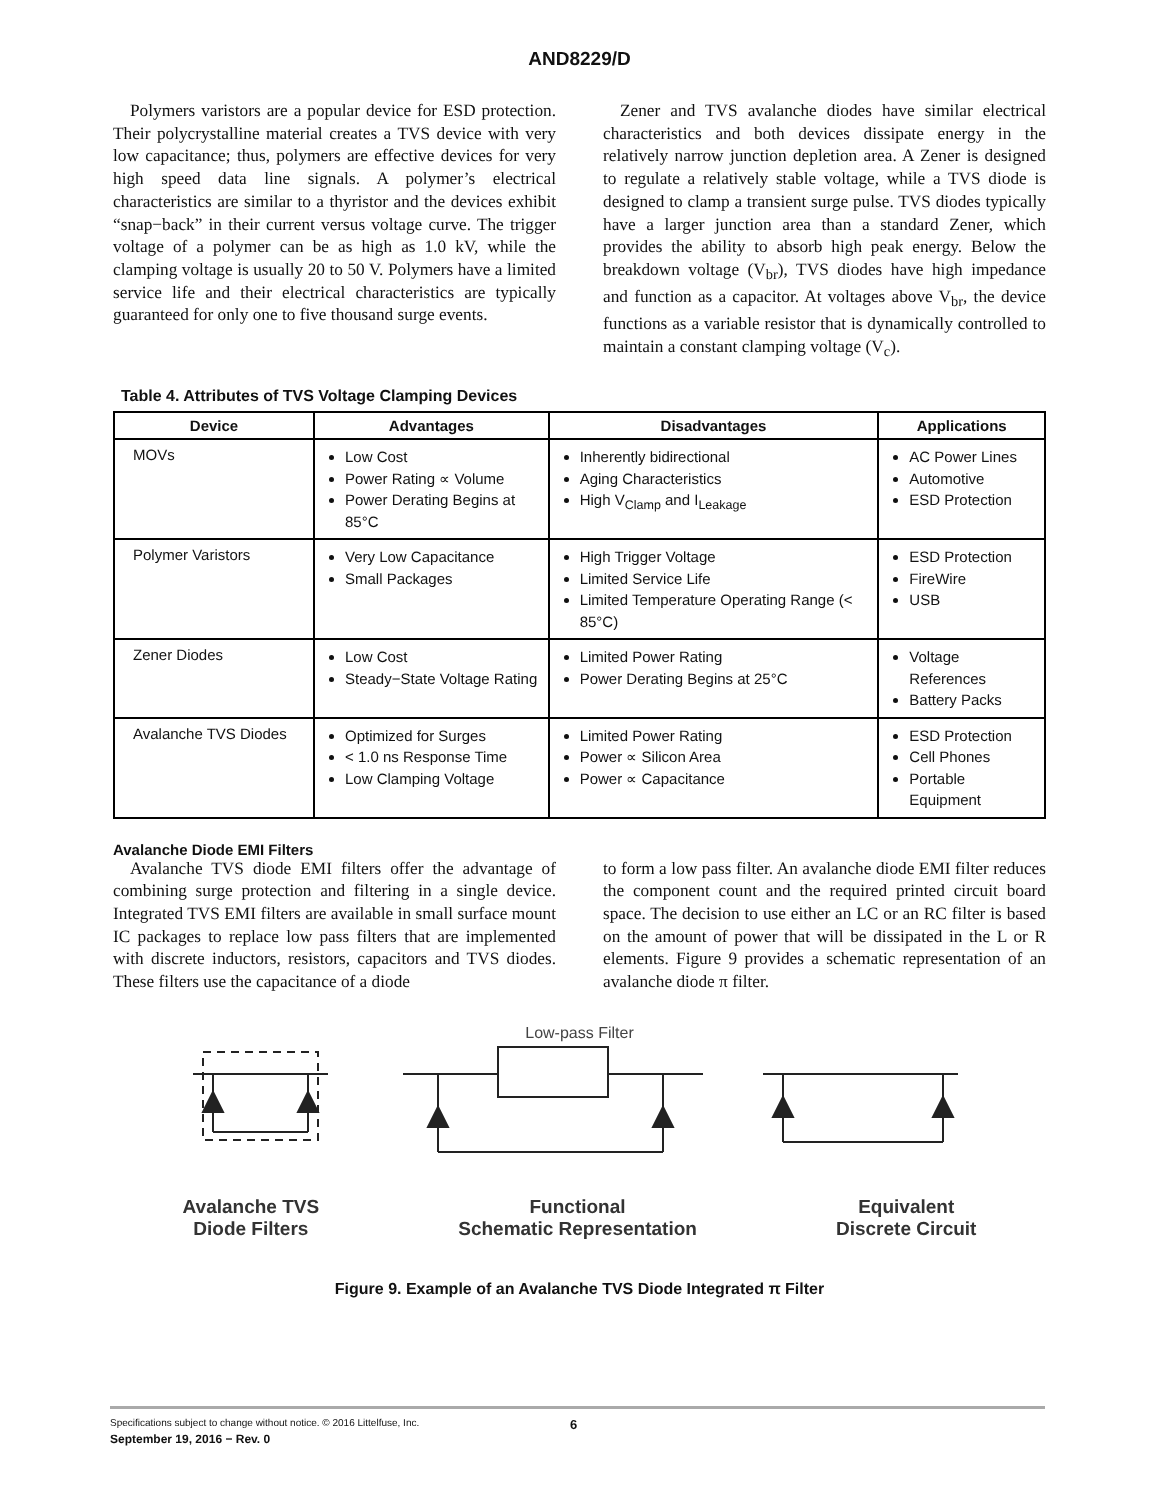AND8229/D
Polymers varistors are a popular device for ESD protection. Their polycrystalline material creates a TVS device with very low capacitance; thus, polymers are effective devices for very high speed data line signals. A polymer’s electrical characteristics are similar to a thyristor and the devices exhibit “snap−back” in their current versus voltage curve. The trigger voltage of a polymer can be as high as 1.0 kV, while the clamping voltage is usually 20 to 50 V. Polymers have a limited service life and their electrical characteristics are typically guaranteed for only one to five thousand surge events.
Zener and TVS avalanche diodes have similar electrical characteristics and both devices dissipate energy in the relatively narrow junction depletion area. A Zener is designed to regulate a relatively stable voltage, while a TVS diode is designed to clamp a transient surge pulse. TVS diodes typically have a larger junction area than a standard Zener, which provides the ability to absorb high peak energy. Below the breakdown voltage (V<sub>br</sub>), TVS diodes have high impedance and function as a capacitor. At voltages above V<sub>br</sub>, the device functions as a variable resistor that is dynamically controlled to maintain a constant clamping voltage (V<sub>c</sub>).
Table 4. Attributes of TVS Voltage Clamping Devices
| Device | Advantages | Disadvantages | Applications |
| --- | --- | --- | --- |
| MOVs | Low Cost Power Rating ∝ Volume Power Derating Begins at 85°C | Inherently bidirectional Aging Characteristics High V<sub>Clamp</sub> and I<sub>Leakage</sub> | AC Power Lines Automotive ESD Protection |
| Polymer Varistors | Very Low Capacitance Small Packages | High Trigger Voltage Limited Service Life Limited Temperature Operating Range (< 85°C) | ESD Protection FireWire USB |
| Zener Diodes | Low Cost Steady−State Voltage Rating | Limited Power Rating Power Derating Begins at 25°C | Voltage References Battery Packs |
| Avalanche TVS Diodes | Optimized for Surges < 1.0 ns Response Time Low Clamping Voltage | Limited Power Rating Power ∝ Silicon Area Power ∝ Capacitance | ESD Protection Cell Phones Portable Equipment |
Avalanche Diode EMI Filters
Avalanche TVS diode EMI filters offer the advantage of combining surge protection and filtering in a single device. Integrated TVS EMI filters are available in small surface mount IC packages to replace low pass filters that are implemented with discrete inductors, resistors, capacitors and TVS diodes. These filters use the capacitance of a diode
to form a low pass filter. An avalanche diode EMI filter reduces the component count and the required printed circuit board space. The decision to use either an LC or an RC filter is based on the amount of power that will be dissipated in the L or R elements. Figure 9 provides a schematic representation of an avalanche diode π filter.
Low-pass Filter
Avalanche TVS
Diode Filters
Functional
Schematic Representation
Equivalent
Discrete Circuit
Figure 9. Example of an Avalanche TVS Diode Integrated π Filter
Specifications subject to change without notice. © 2016 Littelfuse, Inc. 6
September 19, 2016 − Rev. 0